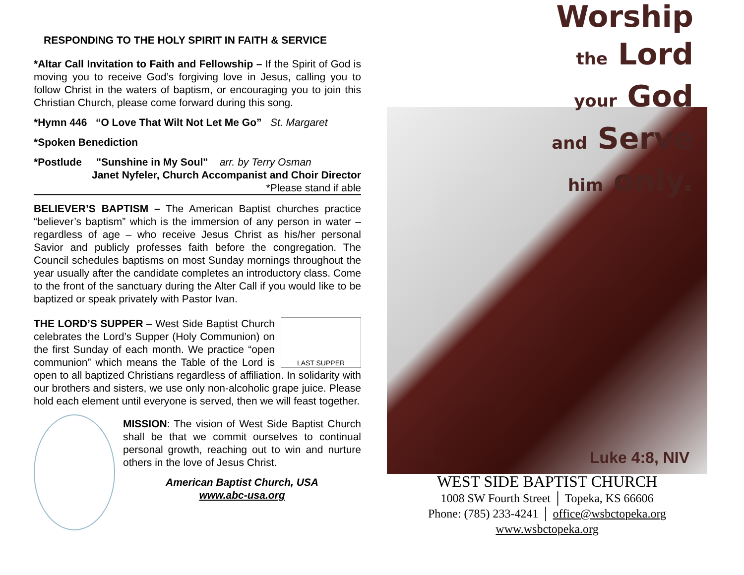RESPONDING TO THE HOLY SPIRIT IN FAITH & SERVICE
*Altar Call Invitation to Faith and Fellowship – If the Spirit of God is moving you to receive God’s forgiving love in Jesus, calling you to follow Christ in the waters of baptism, or encouraging you to join this Christian Church, please come forward during this song.
*Hymn 446 “O Love That Wilt Not Let Me Go” St. Margaret
*Spoken Benediction
*Postlude "Sunshine in My Soul" arr. by Terry Osman
Janet Nyfeler, Church Accompanist and Choir Director
*Please stand if able
BELIEVER’S BAPTISM – The American Baptist churches practice “believer’s baptism” which is the immersion of any person in water – regardless of age – who receive Jesus Christ as his/her personal Savior and publicly professes faith before the congregation. The Council schedules baptisms on most Sunday mornings throughout the year usually after the candidate completes an introductory class. Come to the front of the sanctuary during the Alter Call if you would like to be baptized or speak privately with Pastor Ivan.
LAST SUPPER THE LORD’S SUPPER – West Side Baptist Church celebrates the Lord’s Supper (Holy Communion) on the first Sunday of each month. We practice “open communion” which means the Table of the Lord is open to all baptized Christians regardless of affiliation. In solidarity with our brothers and sisters, we use only non-alcoholic grape juice. Please hold each element until everyone is served, then we will feast together.
MISSION: The vision of West Side Baptist Church shall be that we commit ourselves to continual personal growth, reaching out to win and nurture others in the love of Jesus Christ.
American Baptist Church, USA
www.abc-usa.org
Worship
the Lord
your God
and Serve
him only.
Luke 4:8, NIV
WEST SIDE BAPTIST CHURCH
1008 SW Fourth Street │ Topeka, KS 66606
Phone: (785) 233-4241 │ office@wsbctopeka.org
www.wsbctopeka.org